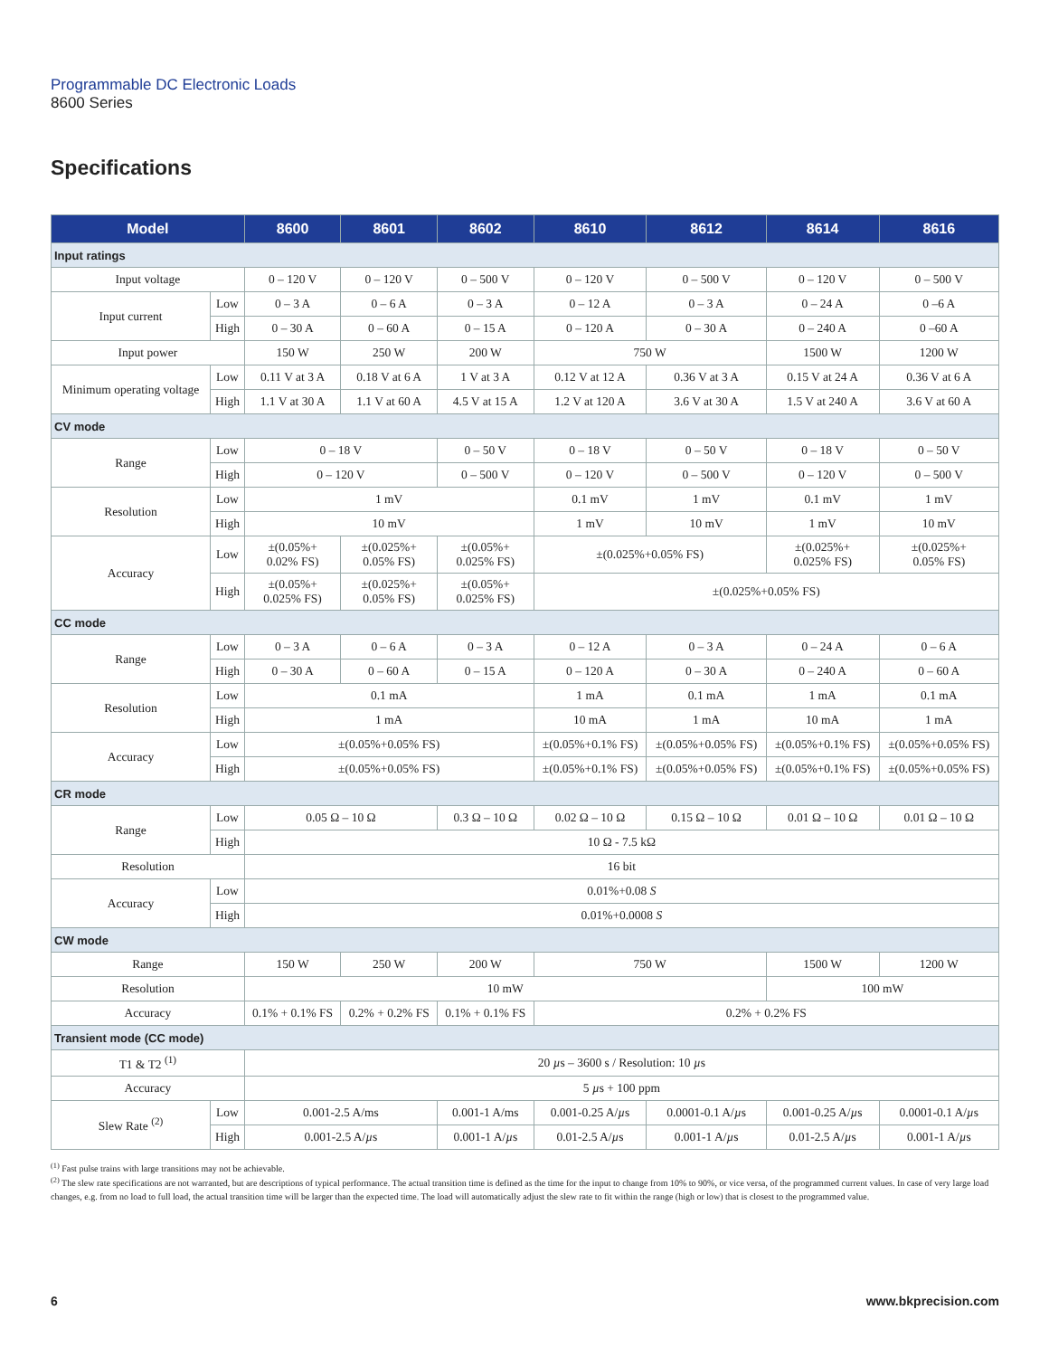Programmable DC Electronic Loads
8600 Series
Specifications
| Model | | 8600 | 8601 | 8602 | 8610 | 8612 | 8614 | 8616 |
| --- | --- | --- | --- | --- | --- | --- | --- | --- |
| Input ratings | | | | | | | | |
| Input voltage | | 0 – 120 V | 0 – 120 V | 0 – 500 V | 0 – 120 V | 0 – 500 V | 0 – 120 V | 0 – 500 V |
| Input current | Low | 0 – 3 A | 0 – 6 A | 0 – 3 A | 0 – 12 A | 0 – 3 A | 0 – 24 A | 0 –6 A |
| | High | 0 – 30 A | 0 – 60 A | 0 – 15 A | 0 – 120 A | 0 – 30 A | 0 – 240 A | 0 –60 A |
| Input power | | 150 W | 250 W | 200 W | 750 W | | 1500 W | 1200 W |
| Minimum operating voltage | Low | 0.11 V at 3 A | 0.18 V at 6 A | 1 V at 3 A | 0.12 V at 12 A | 0.36 V at 3 A | 0.15 V at 24 A | 0.36 V at 6 A |
| | High | 1.1 V at 30 A | 1.1 V at 60 A | 4.5 V at 15 A | 1.2 V at 120 A | 3.6 V at 30 A | 1.5 V at 240 A | 3.6 V at 60 A |
| CV mode | | | | | | | | |
| Range | Low | 0 – 18 V | | 0 – 50 V | 0 – 18 V | 0 – 50 V | 0 – 18 V | 0 – 50 V |
| | High | 0 – 120 V | | 0 – 500 V | 0 – 120 V | 0 – 500 V | 0 – 120 V | 0 – 500 V |
| Resolution | Low | 1 mV | | | 0.1 mV | 1 mV | 0.1 mV | 1 mV |
| | High | 10 mV | | | 1 mV | 10 mV | 1 mV | 10 mV |
| Accuracy | Low | ±(0.05%+ 0.02% FS) | ±(0.025%+ 0.05% FS) | ±(0.05%+ 0.025% FS) | ±(0.025%+0.05% FS) | | ±(0.025%+ 0.025% FS) | ±(0.025%+ 0.05% FS) |
| | High | ±(0.05%+ 0.025% FS) | ±(0.025%+ 0.05% FS) | ±(0.05%+ 0.025% FS) | ±(0.025%+0.05% FS) | | | |
| CC mode | | | | | | | | |
| Range | Low | 0 – 3 A | 0 – 6 A | 0 – 3 A | 0 – 12 A | 0 – 3 A | 0 – 24 A | 0 – 6 A |
| | High | 0 – 30 A | 0 – 60 A | 0 – 15 A | 0 – 120 A | 0 – 30 A | 0 – 240 A | 0 – 60 A |
| Resolution | Low | 0.1 mA | | | 1 mA | 0.1 mA | 1 mA | 0.1 mA |
| | High | 1 mA | | | 10 mA | 1 mA | 10 mA | 1 mA |
| Accuracy | Low | ±(0.05%+0.05% FS) | | | ±(0.05%+0.1% FS) | ±(0.05%+0.05% FS) | ±(0.05%+0.1% FS) | ±(0.05%+0.05% FS) |
| | High | ±(0.05%+0.05% FS) | | | ±(0.05%+0.1% FS) | ±(0.05%+0.05% FS) | ±(0.05%+0.1% FS) | ±(0.05%+0.05% FS) |
| CR mode | | | | | | | | |
| Range | Low | 0.05 Ω – 10 Ω | | 0.3 Ω – 10 Ω | 0.02 Ω – 10 Ω | 0.15 Ω – 10 Ω | 0.01 Ω – 10 Ω | 0.01 Ω – 10 Ω |
| | High | 10 Ω - 7.5 kΩ | | | | | | |
| Resolution | | 16 bit | | | | | | |
| Accuracy | Low | 0.01%+0.08 S | | | | | | |
| | High | 0.01%+0.0008 S | | | | | | |
| CW mode | | | | | | | | |
| Range | | 150 W | 250 W | 200 W | 750 W | | 1500 W | 1200 W |
| Resolution | | 10 mW | | | | | 100 mW | |
| Accuracy | | 0.1% + 0.1% FS | 0.2% + 0.2% FS | 0.1% + 0.1% FS | 0.2% + 0.2% FS | | | |
| Transient mode (CC mode) | | | | | | | | |
| T1 & T2 <sup>(1)</sup> | | 20 µ s – 3600 s / Resolution: 10 µ s | | | | | | |
| Accuracy | | 5 µ s + 100 ppm | | | | | | |
| Slew Rate <sup>(2)</sup> | Low | 0.001-2.5 A/ms | | 0.001-1 A/ms | 0.001-0.25 A/ µ s | 0.0001-0.1 A/ µ s | 0.001-0.25 A/ µ s | 0.0001-0.1 A/ µ s |
| | High | 0.001-2.5 A/ µ s | | 0.001-1 A/ µ s | 0.01-2.5 A/ µ s | 0.001-1 A/ µ s | 0.01-2.5 A/ µ s | 0.001-1 A/ µ s |
<sup>(1)</sup> Fast pulse trains with large transitions may not be achievable.
<sup>(2)</sup> The slew rate specifications are not warranted, but are descriptions of typical performance. The actual transition time is defined as the time for the input to change from 10% to 90%, or vice versa, of the programmed current values. In case of very large load changes, e.g. from no load to full load, the actual transition time will be larger than the expected time. The load will automatically adjust the slew rate to fit within the range (high or low) that is closest to the programmed value.
6 www.bkprecision.com